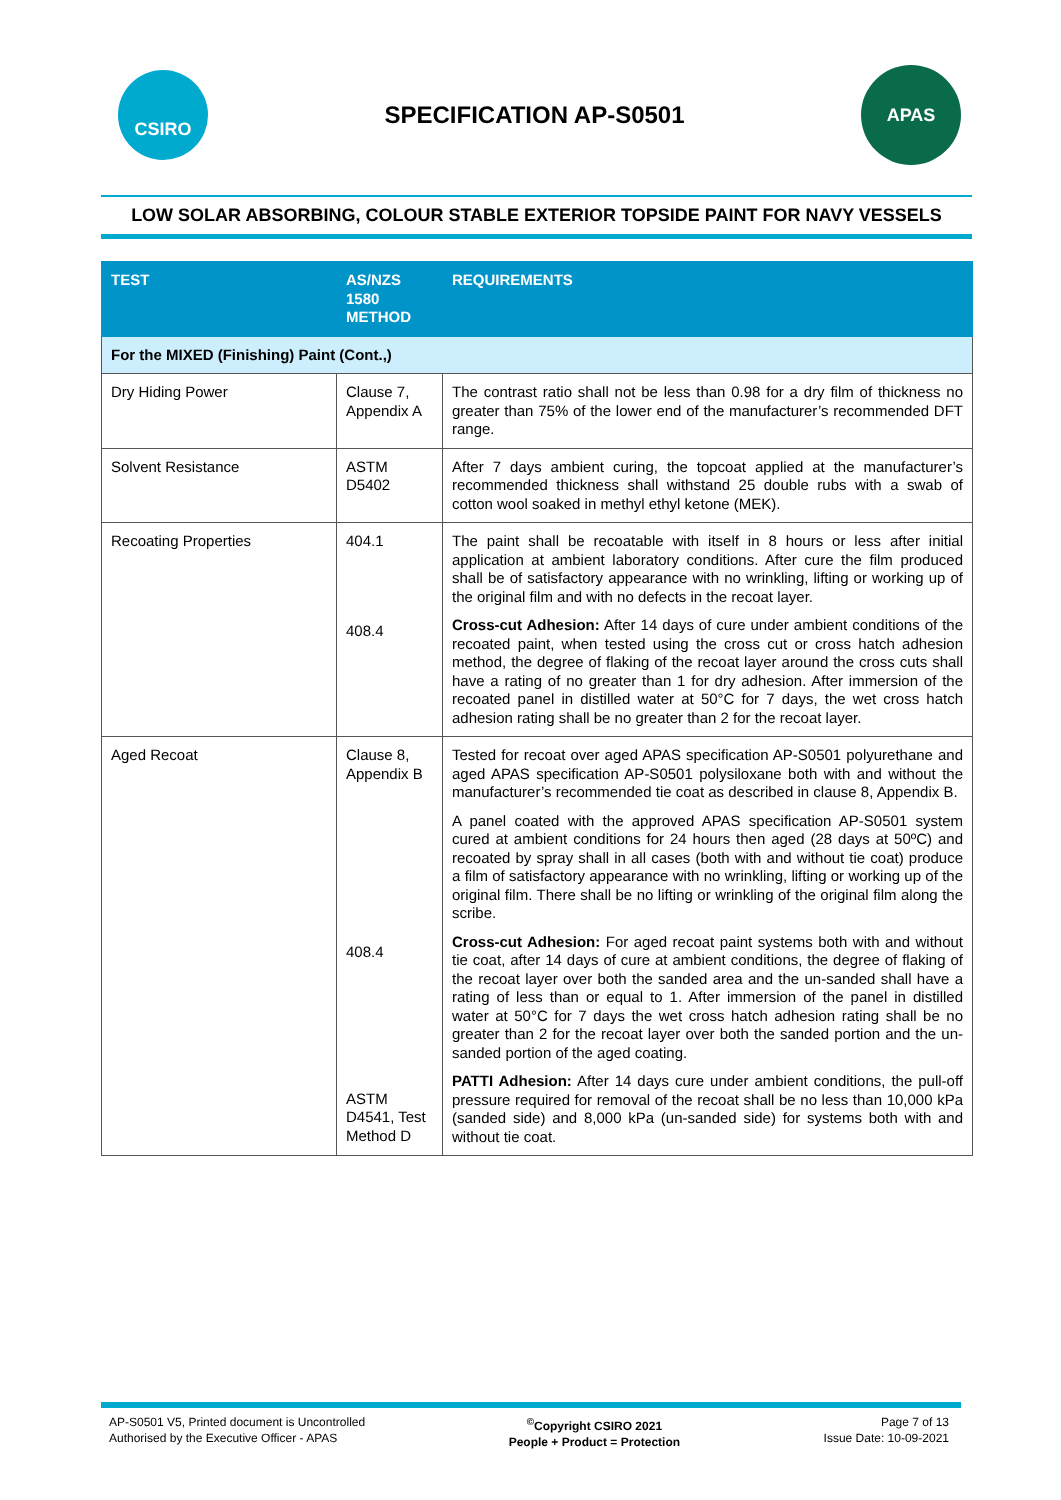CSIRO
SPECIFICATION AP-S0501
APAS
LOW SOLAR ABSORBING, COLOUR STABLE EXTERIOR TOPSIDE PAINT FOR NAVY VESSELS
| TEST | AS/NZS 1580 METHOD | REQUIREMENTS |
| --- | --- | --- |
| For the MIXED (Finishing) Paint (Cont.,) | | |
| Dry Hiding Power | Clause 7, Appendix A | The contrast ratio shall not be less than 0.98 for a dry film of thickness no greater than 75% of the lower end of the manufacturer’s recommended DFT range. |
| Solvent Resistance | ASTM D5402 | After 7 days ambient curing, the topcoat applied at the manufacturer’s recommended thickness shall withstand 25 double rubs with a swab of cotton wool soaked in methyl ethyl ketone (MEK). |
| Recoating Properties | 404.1 408.4 | The paint shall be recoatable with itself in 8 hours or less after initial application at ambient laboratory conditions. After cure the film produced shall be of satisfactory appearance with no wrinkling, lifting or working up of the original film and with no defects in the recoat layer. Cross-cut Adhesion: After 14 days of cure under ambient conditions of the recoated paint, when tested using the cross cut or cross hatch adhesion method, the degree of flaking of the recoat layer around the cross cuts shall have a rating of no greater than 1 for dry adhesion. After immersion of the recoated panel in distilled water at 50°C for 7 days, the wet cross hatch adhesion rating shall be no greater than 2 for the recoat layer. |
| Aged Recoat | Clause 8, Appendix B 408.4 ASTM D4541, Test Method D | Tested for recoat over aged APAS specification AP-S0501 polyurethane and aged APAS specification AP-S0501 polysiloxane both with and without the manufacturer’s recommended tie coat as described in clause 8, Appendix B. A panel coated with the approved APAS specification AP-S0501 system cured at ambient conditions for 24 hours then aged (28 days at 50ºC) and recoated by spray shall in all cases (both with and without tie coat) produce a film of satisfactory appearance with no wrinkling, lifting or working up of the original film. There shall be no lifting or wrinkling of the original film along the scribe. Cross-cut Adhesion: For aged recoat paint systems both with and without tie coat, after 14 days of cure at ambient conditions, the degree of flaking of the recoat layer over both the sanded area and the un-sanded shall have a rating of less than or equal to 1. After immersion of the panel in distilled water at 50°C for 7 days the wet cross hatch adhesion rating shall be no greater than 2 for the recoat layer over both the sanded portion and the un-sanded portion of the aged coating. PATTI Adhesion: After 14 days cure under ambient conditions, the pull-off pressure required for removal of the recoat shall be no less than 10,000 kPa (sanded side) and 8,000 kPa (un-sanded side) for systems both with and without tie coat. |
AP-S0501 V5, Printed document is Uncontrolled
Authorised by the Executive Officer - APAS
<sup>©</sup>Copyright CSIRO 2021
People + Product = Protection
Page 7 of 13
Issue Date: 10-09-2021